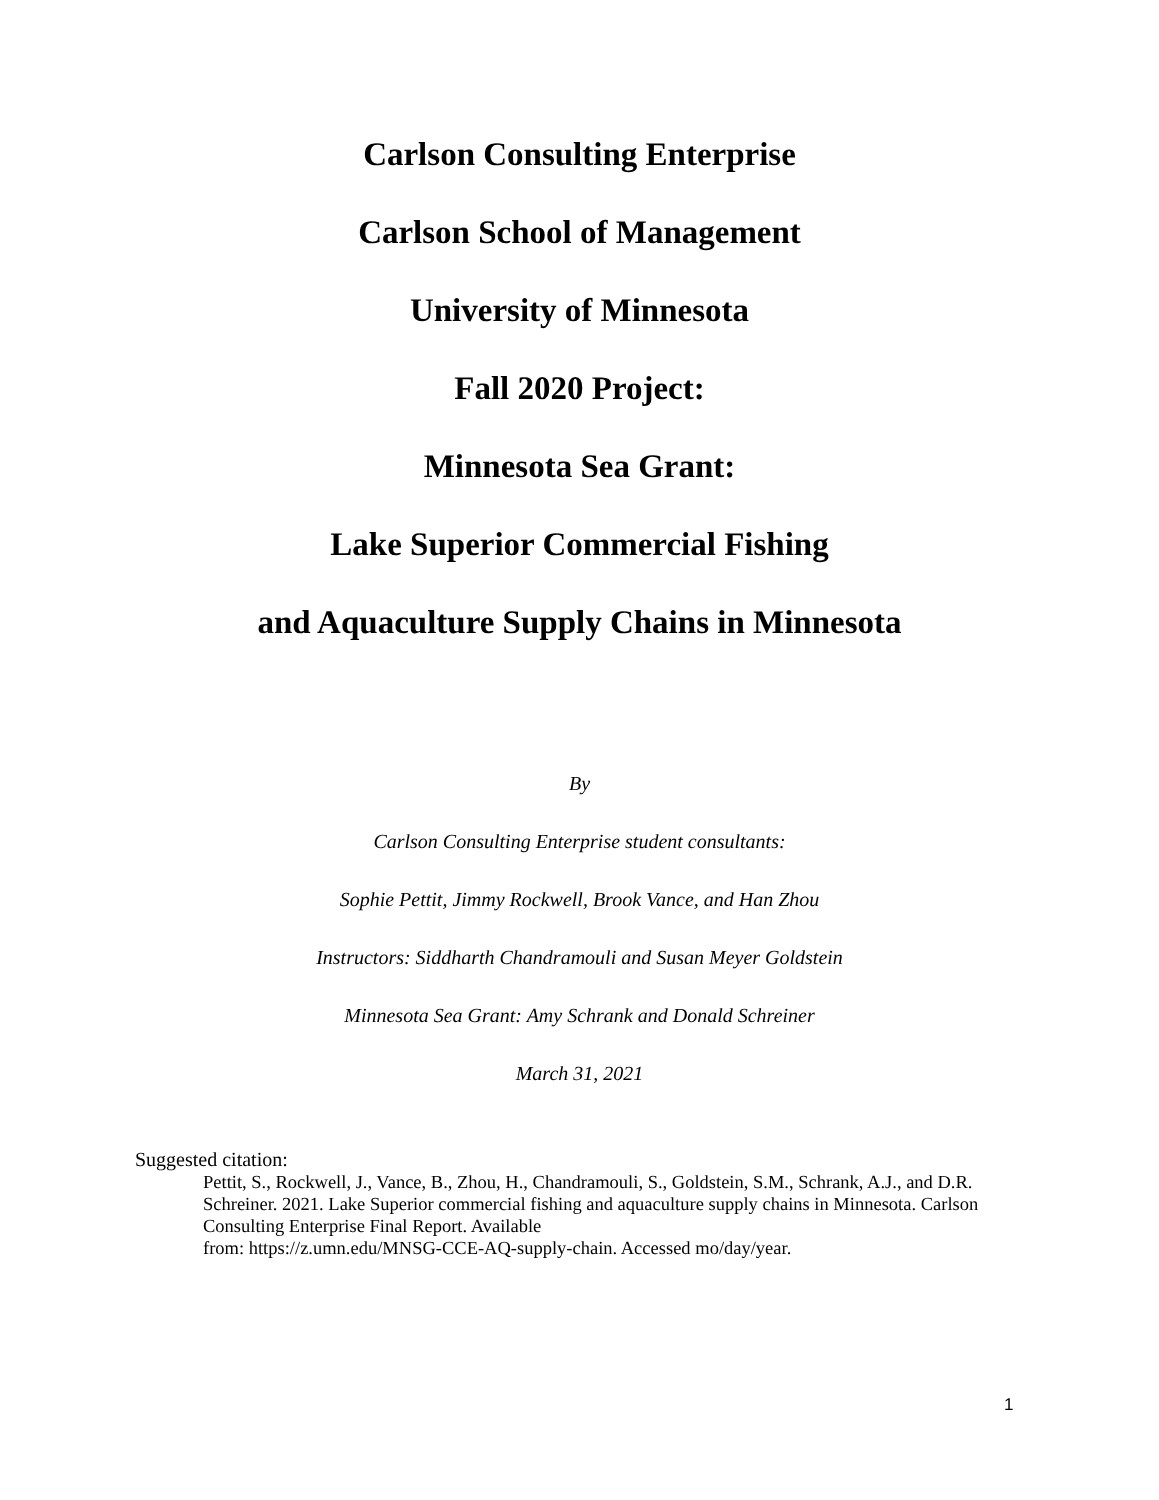Carlson Consulting Enterprise
Carlson School of Management
University of Minnesota
Fall 2020 Project:
Minnesota Sea Grant:
Lake Superior Commercial Fishing
and Aquaculture Supply Chains in Minnesota
By
Carlson Consulting Enterprise student consultants:
Sophie Pettit, Jimmy Rockwell, Brook Vance, and Han Zhou
Instructors: Siddharth Chandramouli and Susan Meyer Goldstein
Minnesota Sea Grant: Amy Schrank and Donald Schreiner
March 31, 2021
Suggested citation:
Pettit, S., Rockwell, J., Vance, B., Zhou, H., Chandramouli, S., Goldstein, S.M., Schrank, A.J., and D.R. Schreiner. 2021. Lake Superior commercial fishing and aquaculture supply chains in Minnesota. Carlson Consulting Enterprise Final Report. Available
from: https://z.umn.edu/MNSG-CCE-AQ-supply-chain. Accessed mo/day/year.
1